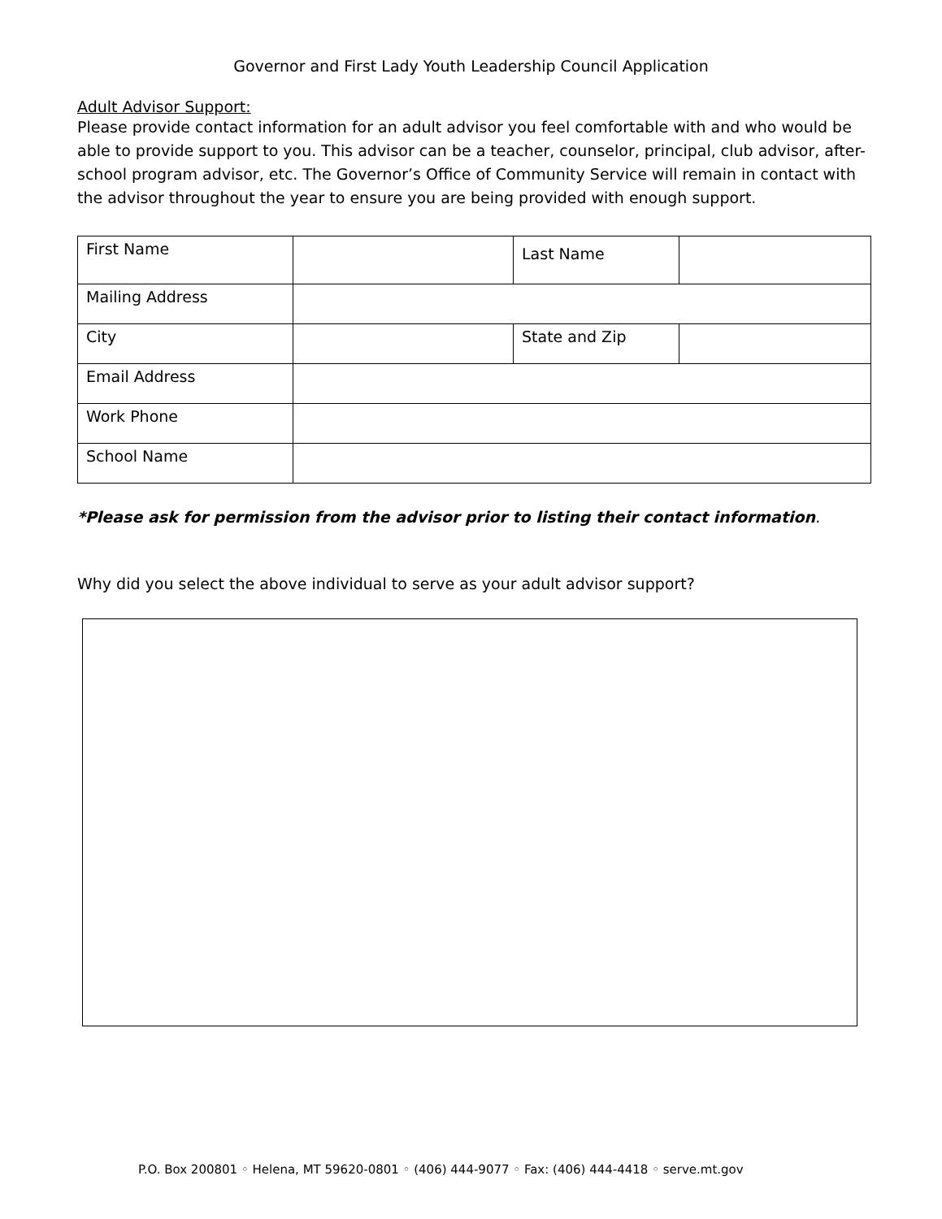Governor and First Lady Youth Leadership Council Application
Adult Advisor Support:
Please provide contact information for an adult advisor you feel comfortable with and who would be able to provide support to you. This advisor can be a teacher, counselor, principal, club advisor, after-school program advisor, etc. The Governor’s Office of Community Service will remain in contact with the advisor throughout the year to ensure you are being provided with enough support.
| First Name | | Last Name | |
| Mailing Address | | | |
| City | | State and Zip | |
| Email Address | | | |
| Work Phone | | | |
| School Name | | | |
*Please ask for permission from the advisor prior to listing their contact information.
Why did you select the above individual to serve as your adult advisor support?
P.O. Box 200801 ◦ Helena, MT 59620-0801 ◦ (406) 444-9077 ◦ Fax: (406) 444-4418 ◦ serve.mt.gov